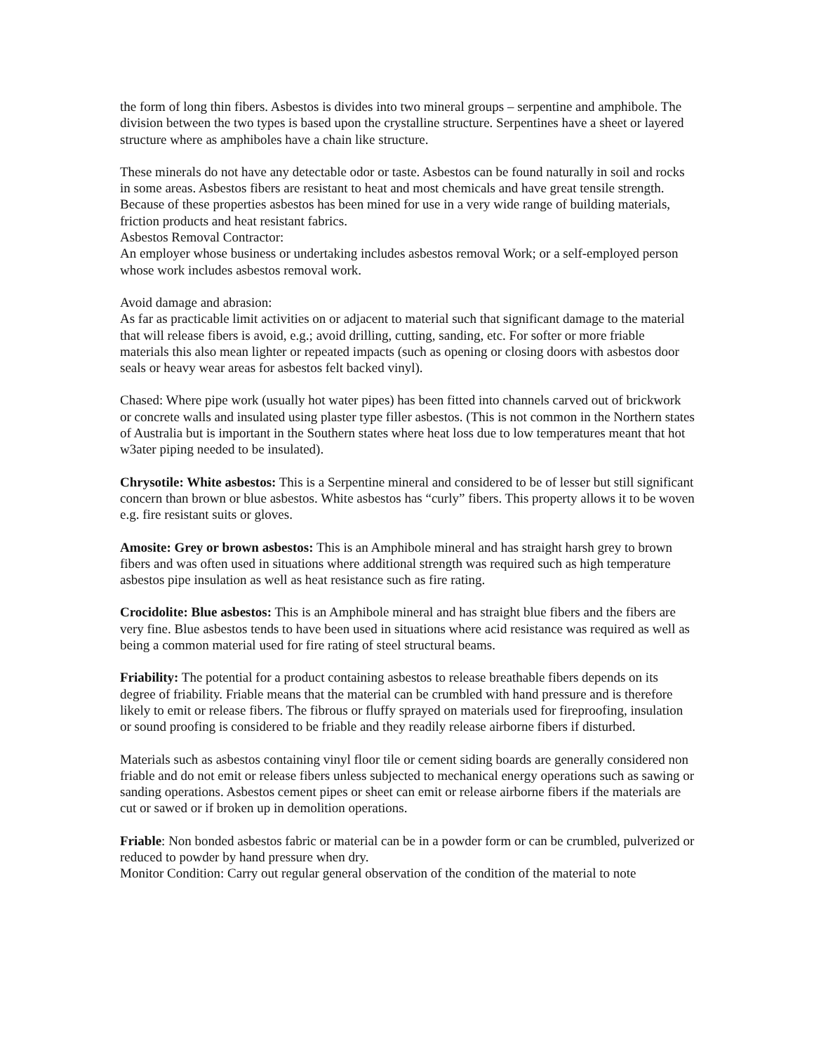the form of long thin fibers. Asbestos is divides into two mineral groups – serpentine and amphibole. The division between the two types is based upon the crystalline structure. Serpentines have a sheet or layered structure where as amphiboles have a chain like structure.
These minerals do not have any detectable odor or taste. Asbestos can be found naturally in soil and rocks in some areas. Asbestos fibers are resistant to heat and most chemicals and have great tensile strength. Because of these properties asbestos has been mined for use in a very wide range of building materials, friction products and heat resistant fabrics.
Asbestos Removal Contractor:
An employer whose business or undertaking includes asbestos removal Work; or a self-employed person whose work includes asbestos removal work.
Avoid damage and abrasion:
As far as practicable limit activities on or adjacent to material such that significant damage to the material that will release fibers is avoid, e.g.; avoid drilling, cutting, sanding, etc. For softer or more friable materials this also mean lighter or repeated impacts (such as opening or closing doors with asbestos door seals or heavy wear areas for asbestos felt backed vinyl).
Chased: Where pipe work (usually hot water pipes) has been fitted into channels carved out of brickwork or concrete walls and insulated using plaster type filler asbestos. (This is not common in the Northern states of Australia but is important in the Southern states where heat loss due to low temperatures meant that hot w3ater piping needed to be insulated).
Chrysotile: White asbestos: This is a Serpentine mineral and considered to be of lesser but still significant concern than brown or blue asbestos. White asbestos has “curly” fibers. This property allows it to be woven e.g. fire resistant suits or gloves.
Amosite: Grey or brown asbestos: This is an Amphibole mineral and has straight harsh grey to brown fibers and was often used in situations where additional strength was required such as high temperature asbestos pipe insulation as well as heat resistance such as fire rating.
Crocidolite: Blue asbestos: This is an Amphibole mineral and has straight blue fibers and the fibers are very fine. Blue asbestos tends to have been used in situations where acid resistance was required as well as being a common material used for fire rating of steel structural beams.
Friability: The potential for a product containing asbestos to release breathable fibers depends on its degree of friability. Friable means that the material can be crumbled with hand pressure and is therefore likely to emit or release fibers. The fibrous or fluffy sprayed on materials used for fireproofing, insulation or sound proofing is considered to be friable and they readily release airborne fibers if disturbed.
Materials such as asbestos containing vinyl floor tile or cement siding boards are generally considered non friable and do not emit or release fibers unless subjected to mechanical energy operations such as sawing or sanding operations. Asbestos cement pipes or sheet can emit or release airborne fibers if the materials are cut or sawed or if broken up in demolition operations.
Friable: Non bonded asbestos fabric or material can be in a powder form or can be crumbled, pulverized or reduced to powder by hand pressure when dry.
Monitor Condition: Carry out regular general observation of the condition of the material to note